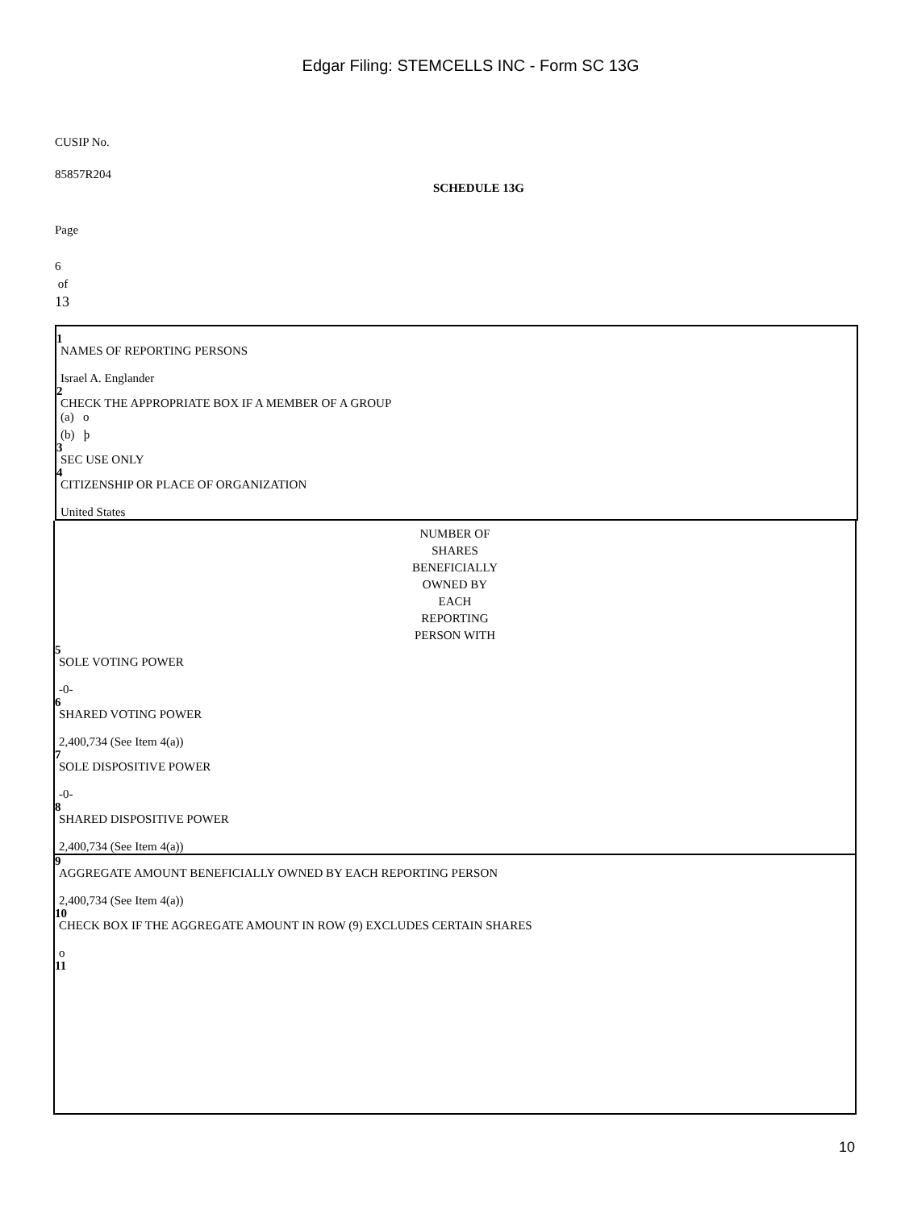Edgar Filing: STEMCELLS INC - Form SC 13G
CUSIP No.
85857R204
SCHEDULE 13G
Page
6
of
13
1
NAMES OF REPORTING PERSONS
Israel A. Englander
2
CHECK THE APPROPRIATE BOX IF A MEMBER OF A GROUP
(a) o
(b) þ
3
SEC USE ONLY
4
CITIZENSHIP OR PLACE OF ORGANIZATION
United States
NUMBER OF
SHARES
BENEFICIALLY
OWNED BY
EACH
REPORTING
PERSON WITH
5
SOLE VOTING POWER
-0-
6
SHARED VOTING POWER
2,400,734 (See Item 4(a))
7
SOLE DISPOSITIVE POWER
-0-
8
SHARED DISPOSITIVE POWER
2,400,734 (See Item 4(a))
9
AGGREGATE AMOUNT BENEFICIALLY OWNED BY EACH REPORTING PERSON
2,400,734 (See Item 4(a))
10
CHECK BOX IF THE AGGREGATE AMOUNT IN ROW (9) EXCLUDES CERTAIN SHARES
o
11
10